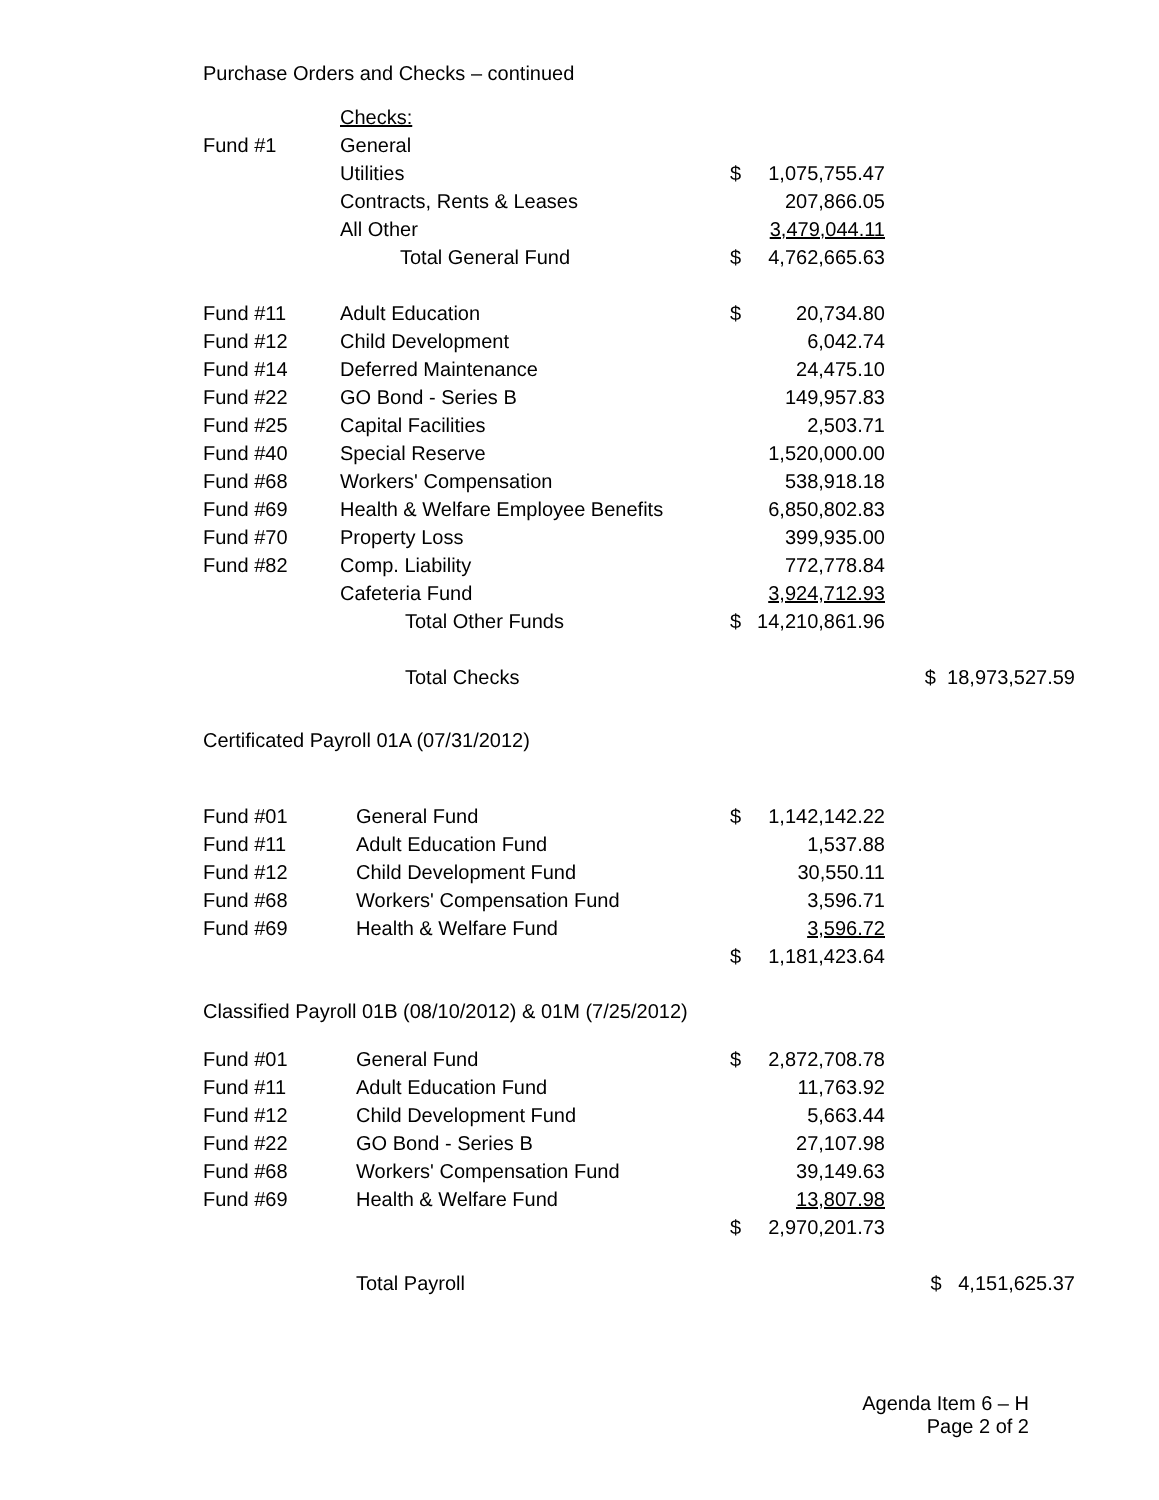Purchase Orders and Checks – continued
| | Checks: | | | | |
| Fund #1 | General | | | | |
| | Utilities | $ | 1,075,755.47 | | |
| | Contracts, Rents & Leases | | 207,866.05 | | |
| | All Other | | 3,479,044.11 | | |
| | Total General Fund | $ | 4,762,665.63 | | |
| Fund #11 | Adult Education | $ | 20,734.80 | | |
| Fund #12 | Child Development | | 6,042.74 | | |
| Fund #14 | Deferred Maintenance | | 24,475.10 | | |
| Fund #22 | GO Bond - Series B | | 149,957.83 | | |
| Fund #25 | Capital Facilities | | 2,503.71 | | |
| Fund #40 | Special Reserve | | 1,520,000.00 | | |
| Fund #68 | Workers' Compensation | | 538,918.18 | | |
| Fund #69 | Health & Welfare Employee Benefits | | 6,850,802.83 | | |
| Fund #70 | Property Loss | | 399,935.00 | | |
| Fund #82 | Comp. Liability | | 772,778.84 | | |
| | Cafeteria Fund | | 3,924,712.93 | | |
| | Total Other Funds | $ | 14,210,861.96 | | |
| | Total Checks | | | $ 18,973,527.59 | |
Certificated Payroll 01A (07/31/2012)
| Fund #01 | General Fund | $ | 1,142,142.22 | |
| Fund #11 | Adult Education Fund | | 1,537.88 | |
| Fund #12 | Child Development Fund | | 30,550.11 | |
| Fund #68 | Workers' Compensation Fund | | 3,596.71 | |
| Fund #69 | Health & Welfare Fund | | 3,596.72 | |
| | | $ | 1,181,423.64 | |
Classified Payroll 01B (08/10/2012) & 01M (7/25/2012)
| Fund #01 | General Fund | $ | 2,872,708.78 | |
| Fund #11 | Adult Education Fund | | 11,763.92 | |
| Fund #12 | Child Development Fund | | 5,663.44 | |
| Fund #22 | GO Bond - Series B | | 27,107.98 | |
| Fund #68 | Workers' Compensation Fund | | 39,149.63 | |
| Fund #69 | Health & Welfare Fund | | 13,807.98 | |
| | | $ | 2,970,201.73 | |
| | Total Payroll | | | $ 4,151,625.37 |
Agenda Item 6 – H
Page 2 of 2